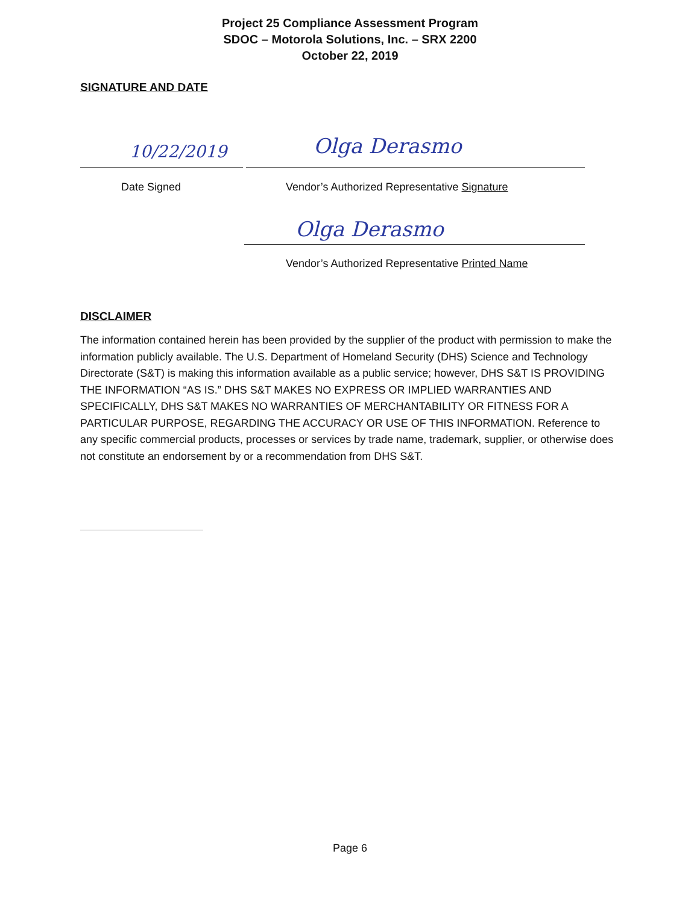Project 25 Compliance Assessment Program
SDOC – Motorola Solutions, Inc. – SRX 2200
October 22, 2019
SIGNATURE AND DATE
10/22/2019 Olga Derasmo
Date Signed
Vendor’s Authorized Representative Signature
Olga Derasmo
Vendor’s Authorized Representative Printed Name
DISCLAIMER
The information contained herein has been provided by the supplier of the product with permission to make the information publicly available. The U.S. Department of Homeland Security (DHS) Science and Technology Directorate (S&T) is making this information available as a public service; however, DHS S&T IS PROVIDING THE INFORMATION “AS IS.” DHS S&T MAKES NO EXPRESS OR IMPLIED WARRANTIES AND SPECIFICALLY, DHS S&T MAKES NO WARRANTIES OF MERCHANTABILITY OR FITNESS FOR A PARTICULAR PURPOSE, REGARDING THE ACCURACY OR USE OF THIS INFORMATION. Reference to any specific commercial products, processes or services by trade name, trademark, supplier, or otherwise does not constitute an endorsement by or a recommendation from DHS S&T.
Page 6